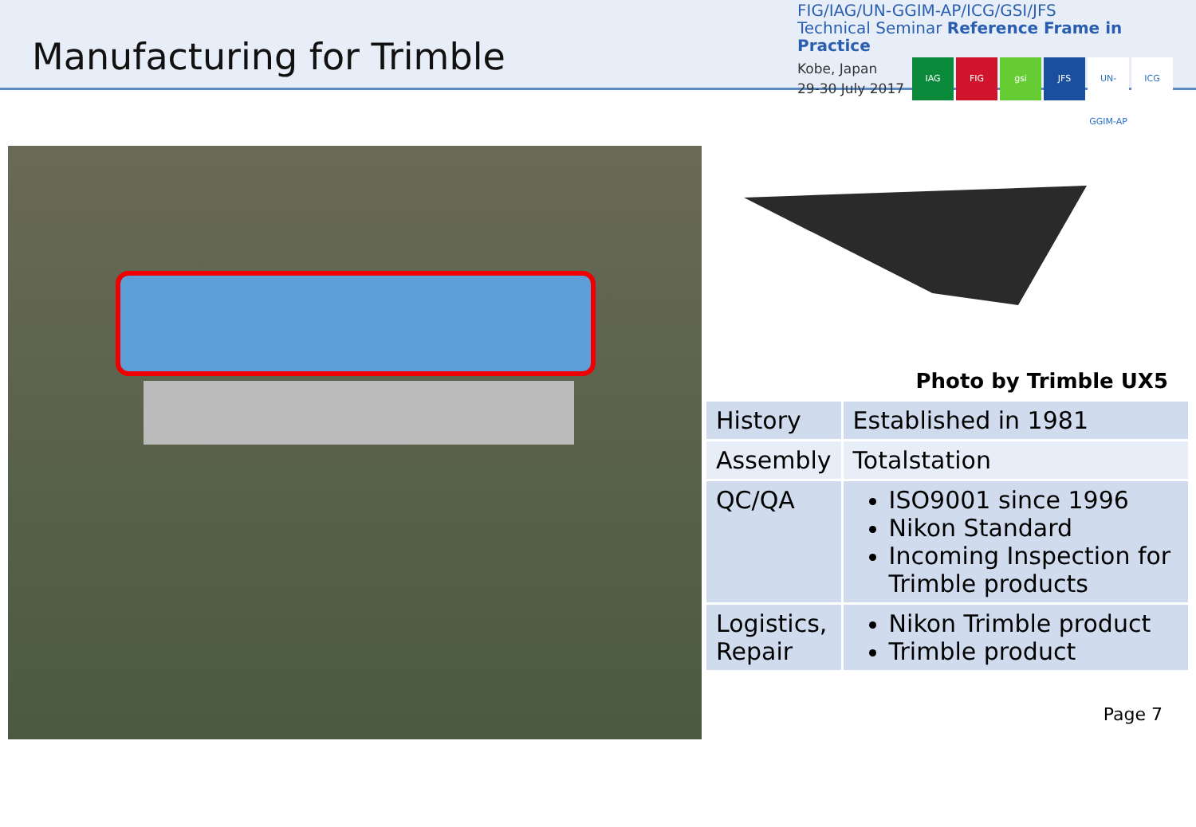Manufacturing for Trimble
FIG/IAG/UN-GGIM-AP/ICG/GSI/JFS
Technical Seminar Reference Frame in Practice
Kobe, Japan
29-30 July 2017
IAG FIG gsi JFS UN-GGIM-AP ICG
Photo by Trimble UX5
| History | Established in 1981 |
| Assembly | Totalstation |
| QC/QA | ISO9001 since 1996 Nikon Standard Incoming Inspection for Trimble products |
| Logistics, Repair | Nikon Trimble product Trimble product |
Page 7